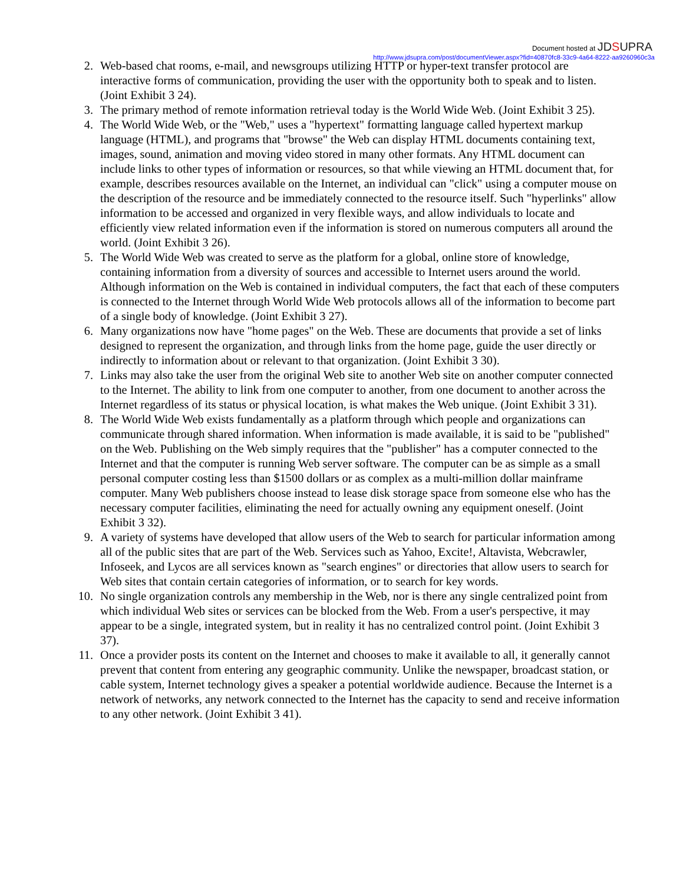Document hosted at JDSUPRA
http://www.jdsupra.com/post/documentViewer.aspx?fid=40870fc8-33c9-4a64-8222-aa9260960c3a
2. Web-based chat rooms, e-mail, and newsgroups utilizing HTTP or hyper-text transfer protocol are interactive forms of communication, providing the user with the opportunity both to speak and to listen. (Joint Exhibit 3 24).
3. The primary method of remote information retrieval today is the World Wide Web. (Joint Exhibit 3 25).
4. The World Wide Web, or the "Web," uses a "hypertext" formatting language called hypertext markup language (HTML), and programs that "browse" the Web can display HTML documents containing text, images, sound, animation and moving video stored in many other formats. Any HTML document can include links to other types of information or resources, so that while viewing an HTML document that, for example, describes resources available on the Internet, an individual can "click" using a computer mouse on the description of the resource and be immediately connected to the resource itself. Such "hyperlinks" allow information to be accessed and organized in very flexible ways, and allow individuals to locate and efficiently view related information even if the information is stored on numerous computers all around the world. (Joint Exhibit 3 26).
5. The World Wide Web was created to serve as the platform for a global, online store of knowledge, containing information from a diversity of sources and accessible to Internet users around the world. Although information on the Web is contained in individual computers, the fact that each of these computers is connected to the Internet through World Wide Web protocols allows all of the information to become part of a single body of knowledge. (Joint Exhibit 3 27).
6. Many organizations now have "home pages" on the Web. These are documents that provide a set of links designed to represent the organization, and through links from the home page, guide the user directly or indirectly to information about or relevant to that organization. (Joint Exhibit 3 30).
7. Links may also take the user from the original Web site to another Web site on another computer connected to the Internet. The ability to link from one computer to another, from one document to another across the Internet regardless of its status or physical location, is what makes the Web unique. (Joint Exhibit 3 31).
8. The World Wide Web exists fundamentally as a platform through which people and organizations can communicate through shared information. When information is made available, it is said to be "published" on the Web. Publishing on the Web simply requires that the "publisher" has a computer connected to the Internet and that the computer is running Web server software. The computer can be as simple as a small personal computer costing less than $1500 dollars or as complex as a multi-million dollar mainframe computer. Many Web publishers choose instead to lease disk storage space from someone else who has the necessary computer facilities, eliminating the need for actually owning any equipment oneself. (Joint Exhibit 3 32).
9. A variety of systems have developed that allow users of the Web to search for particular information among all of the public sites that are part of the Web. Services such as Yahoo, Excite!, Altavista, Webcrawler, Infoseek, and Lycos are all services known as "search engines" or directories that allow users to search for Web sites that contain certain categories of information, or to search for key words.
10. No single organization controls any membership in the Web, nor is there any single centralized point from which individual Web sites or services can be blocked from the Web. From a user's perspective, it may appear to be a single, integrated system, but in reality it has no centralized control point. (Joint Exhibit 3 37).
11. Once a provider posts its content on the Internet and chooses to make it available to all, it generally cannot prevent that content from entering any geographic community. Unlike the newspaper, broadcast station, or cable system, Internet technology gives a speaker a potential worldwide audience. Because the Internet is a network of networks, any network connected to the Internet has the capacity to send and receive information to any other network. (Joint Exhibit 3 41).